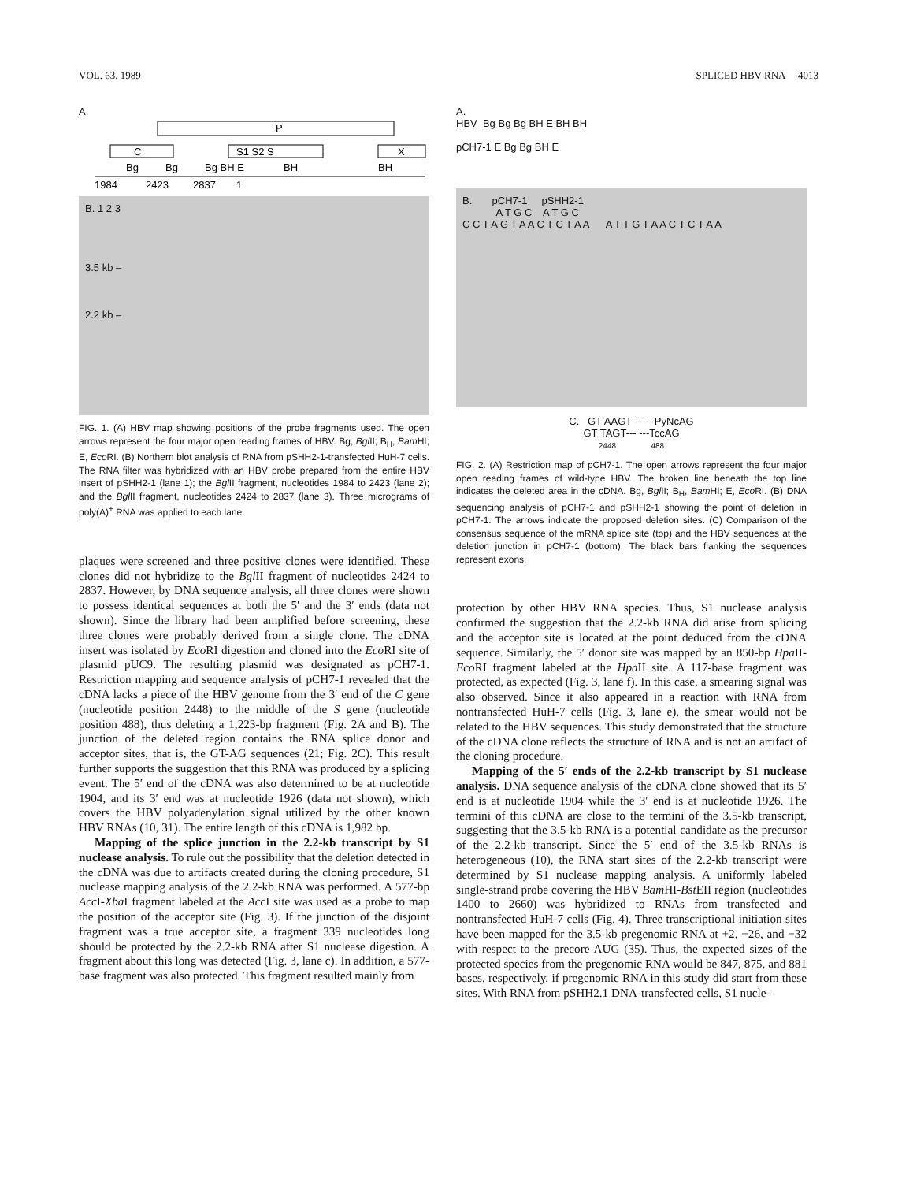VOL. 63, 1989 SPLICED HBV RNA 4013
A.
P
C
S1 S2 S
X
Bg
Bg
Bg BH E
BH
BH
1984
2423
2837
1
B. 1 2 3
3.5 kb –
2.2 kb –
FIG. 1. (A) HBV map showing positions of the probe fragments used. The open arrows represent the four major open reading frames of HBV. Bg, Bgl II; B<sub>H</sub>, Bam HI; E, Eco RI. (B) Northern blot analysis of RNA from pSHH2-1-transfected HuH-7 cells. The RNA filter was hybridized with an HBV probe prepared from the entire HBV insert of pSHH2-1 (lane 1); the Bgl II fragment, nucleotides 1984 to 2423 (lane 2); and the Bgl II fragment, nucleotides 2424 to 2837 (lane 3). Three micrograms of poly(A)<sup>+</sup> RNA was applied to each lane.
plaques were screened and three positive clones were identified. These clones did not hybridize to the Bgl II fragment of nucleotides 2424 to 2837. However, by DNA sequence analysis, all three clones were shown to possess identical sequences at both the 5′ and the 3′ ends (data not shown). Since the library had been amplified before screening, these three clones were probably derived from a single clone. The cDNA insert was isolated by Eco RI digestion and cloned into the Eco RI site of plasmid pUC9. The resulting plasmid was designated as pCH7-1. Restriction mapping and sequence analysis of pCH7-1 revealed that the cDNA lacks a piece of the HBV genome from the 3′ end of the C gene (nucleotide position 2448) to the middle of the S gene (nucleotide position 488), thus deleting a 1,223-bp fragment (Fig. 2A and B). The junction of the deleted region contains the RNA splice donor and acceptor sites, that is, the GT-AG sequences (21; Fig. 2C). This result further supports the suggestion that this RNA was produced by a splicing event. The 5′ end of the cDNA was also determined to be at nucleotide 1904, and its 3′ end was at nucleotide 1926 (data not shown), which covers the HBV polyadenylation signal utilized by the other known HBV RNAs (10, 31). The entire length of this cDNA is 1,982 bp.
Mapping of the splice junction in the 2.2-kb transcript by S1 nuclease analysis. To rule out the possibility that the deletion detected in the cDNA was due to artifacts created during the cloning procedure, S1 nuclease mapping analysis of the 2.2-kb RNA was performed. A 577-bp Acc I-Xba I fragment labeled at the Acc I site was used as a probe to map the position of the acceptor site (Fig. 3). If the junction of the disjoint fragment was a true acceptor site, a fragment 339 nucleotides long should be protected by the 2.2-kb RNA after S1 nuclease digestion. A fragment about this long was detected (Fig. 3, lane c). In addition, a 577-base fragment was also protected. This fragment resulted mainly from
A.
HBV Bg Bg Bg BH E BH BH
pCH7-1 E Bg Bg BH E
B. pCH7-1 pSHH2-1
A T G C A T G C
C C T A G T A A C T C T A A A T T G T A A C T C T A A
C. GT AAGT -- ---PyNcAG
GT TAGT--- ---TccAG
2448 488
FIG. 2. (A) Restriction map of pCH7-1. The open arrows represent the four major open reading frames of wild-type HBV. The broken line beneath the top line indicates the deleted area in the cDNA. Bg, Bgl II; B<sub>H</sub>, Bam HI; E, Eco RI. (B) DNA sequencing analysis of pCH7-1 and pSHH2-1 showing the point of deletion in pCH7-1. The arrows indicate the proposed deletion sites. (C) Comparison of the consensus sequence of the mRNA splice site (top) and the HBV sequences at the deletion junction in pCH7-1 (bottom). The black bars flanking the sequences represent exons.
protection by other HBV RNA species. Thus, S1 nuclease analysis confirmed the suggestion that the 2.2-kb RNA did arise from splicing and the acceptor site is located at the point deduced from the cDNA sequence. Similarly, the 5′ donor site was mapped by an 850-bp Hpa II-Eco RI fragment labeled at the Hpa II site. A 117-base fragment was protected, as expected (Fig. 3, lane f). In this case, a smearing signal was also observed. Since it also appeared in a reaction with RNA from nontransfected HuH-7 cells (Fig. 3, lane e), the smear would not be related to the HBV sequences. This study demonstrated that the structure of the cDNA clone reflects the structure of RNA and is not an artifact of the cloning procedure.
Mapping of the 5′ ends of the 2.2-kb transcript by S1 nuclease analysis. DNA sequence analysis of the cDNA clone showed that its 5′ end is at nucleotide 1904 while the 3′ end is at nucleotide 1926. The termini of this cDNA are close to the termini of the 3.5-kb transcript, suggesting that the 3.5-kb RNA is a potential candidate as the precursor of the 2.2-kb transcript. Since the 5′ end of the 3.5-kb RNAs is heterogeneous (10), the RNA start sites of the 2.2-kb transcript were determined by S1 nuclease mapping analysis. A uniformly labeled single-strand probe covering the HBV Bam HI-Bst EII region (nucleotides 1400 to 2660) was hybridized to RNAs from transfected and nontransfected HuH-7 cells (Fig. 4). Three transcriptional initiation sites have been mapped for the 3.5-kb pregenomic RNA at +2, −26, and −32 with respect to the precore AUG (35). Thus, the expected sizes of the protected species from the pregenomic RNA would be 847, 875, and 881 bases, respectively, if pregenomic RNA in this study did start from these sites. With RNA from pSHH2.1 DNA-transfected cells, S1 nucle-